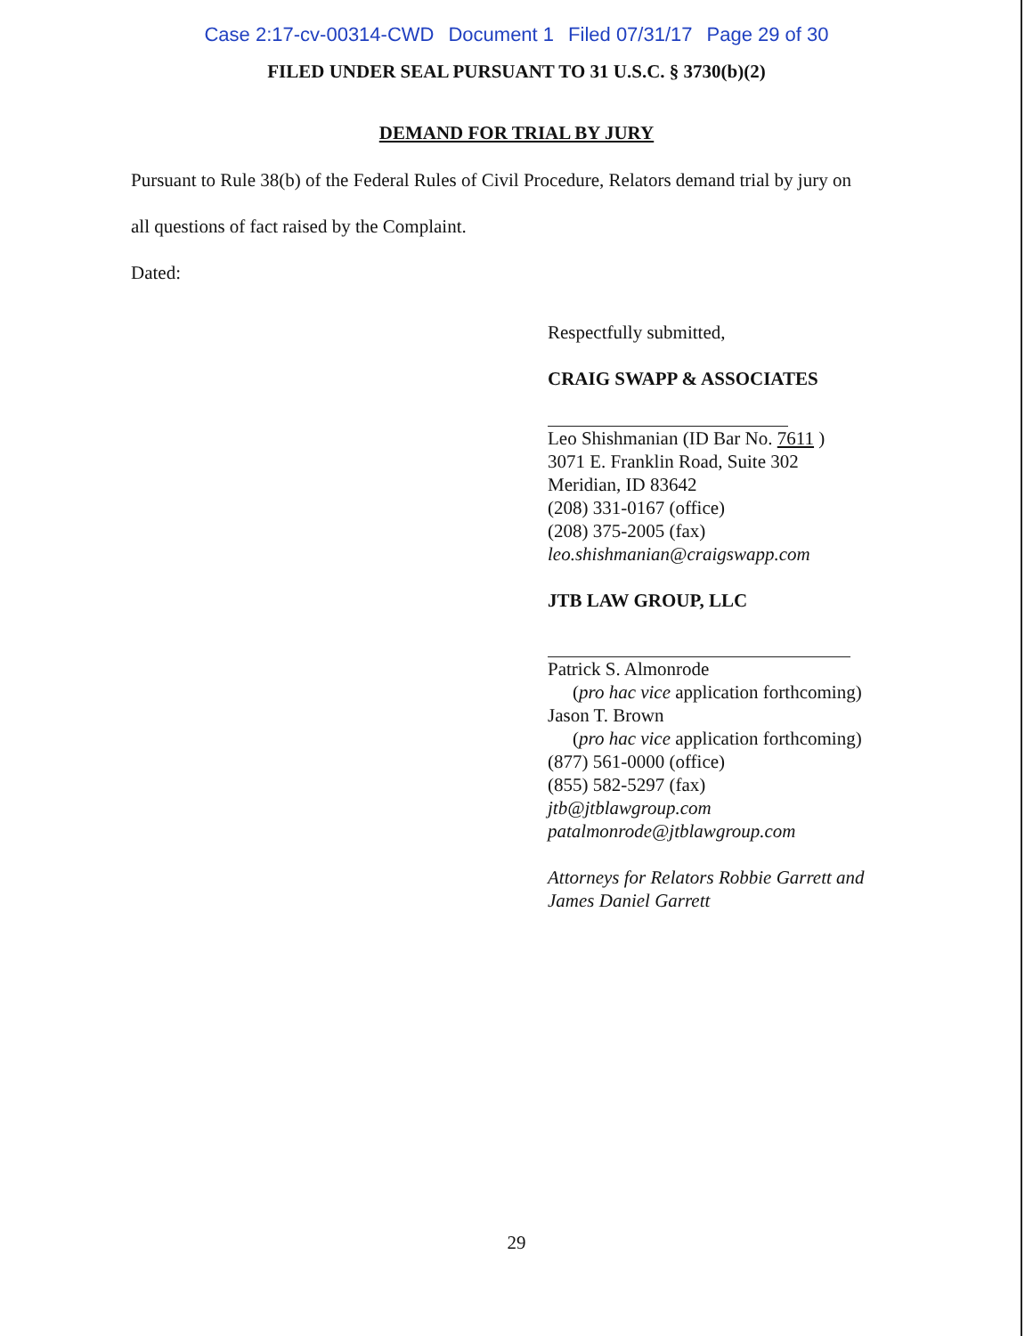Case 2:17-cv-00314-CWD Document 1 Filed 07/31/17 Page 29 of 30
FILED UNDER SEAL PURSUANT TO 31 U.S.C. § 3730(b)(2)
DEMAND FOR TRIAL BY JURY
Pursuant to Rule 38(b) of the Federal Rules of Civil Procedure, Relators demand trial by jury on
all questions of fact raised by the Complaint.
Dated:
Respectfully submitted,
CRAIG SWAPP & ASSOCIATES
Leo Shishmanian (ID Bar No. 7611 )
3071 E. Franklin Road, Suite 302
Meridian, ID 83642
(208) 331-0167 (office)
(208) 375-2005 (fax)
leo.shishmanian@craigswapp.com
JTB LAW GROUP, LLC
Patrick S. Almonrode
(pro hac vice application forthcoming)
Jason T. Brown
(pro hac vice application forthcoming)
(877) 561-0000 (office)
(855) 582-5297 (fax)
jtb@jtblawgroup.com
patalmonrode@jtblawgroup.com
Attorneys for Relators Robbie Garrett and
James Daniel Garrett
29